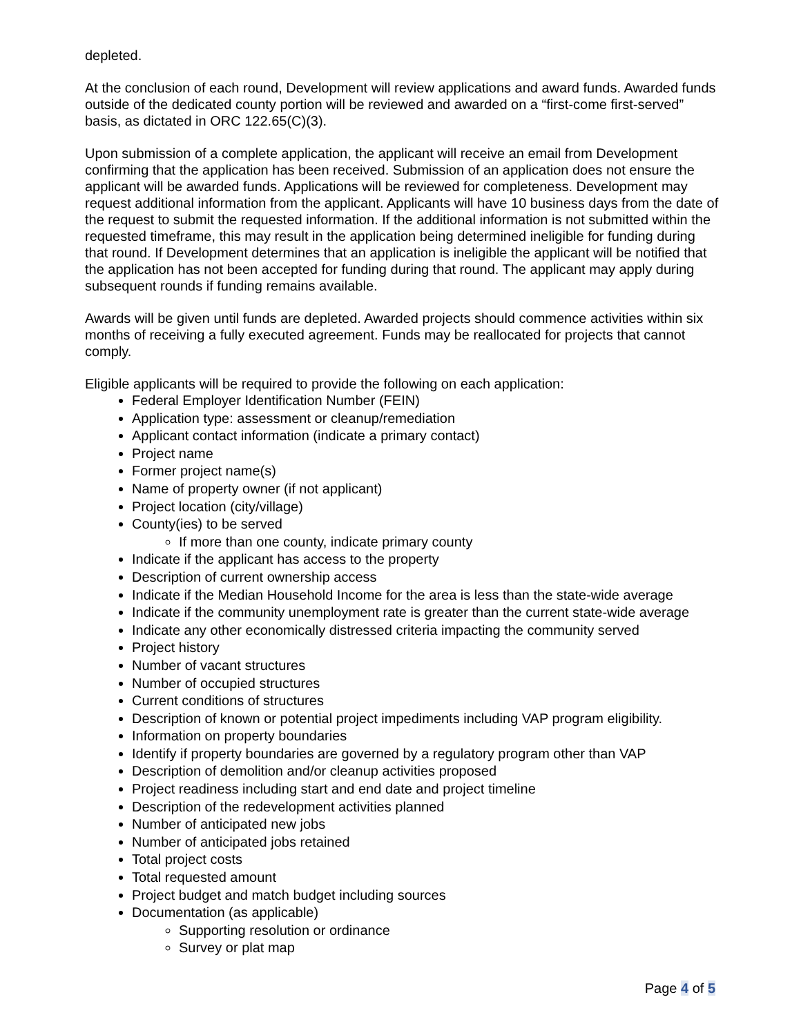depleted.
At the conclusion of each round, Development will review applications and award funds. Awarded funds outside of the dedicated county portion will be reviewed and awarded on a “first-come first-served” basis, as dictated in ORC 122.65(C)(3).
Upon submission of a complete application, the applicant will receive an email from Development confirming that the application has been received. Submission of an application does not ensure the applicant will be awarded funds. Applications will be reviewed for completeness. Development may request additional information from the applicant. Applicants will have 10 business days from the date of the request to submit the requested information. If the additional information is not submitted within the requested timeframe, this may result in the application being determined ineligible for funding during that round. If Development determines that an application is ineligible the applicant will be notified that the application has not been accepted for funding during that round. The applicant may apply during subsequent rounds if funding remains available.
Awards will be given until funds are depleted. Awarded projects should commence activities within six months of receiving a fully executed agreement. Funds may be reallocated for projects that cannot comply.
Eligible applicants will be required to provide the following on each application:
Federal Employer Identification Number (FEIN)
Application type: assessment or cleanup/remediation
Applicant contact information (indicate a primary contact)
Project name
Former project name(s)
Name of property owner (if not applicant)
Project location (city/village)
County(ies) to be served
If more than one county, indicate primary county
Indicate if the applicant has access to the property
Description of current ownership access
Indicate if the Median Household Income for the area is less than the state-wide average
Indicate if the community unemployment rate is greater than the current state-wide average
Indicate any other economically distressed criteria impacting the community served
Project history
Number of vacant structures
Number of occupied structures
Current conditions of structures
Description of known or potential project impediments including VAP program eligibility.
Information on property boundaries
Identify if property boundaries are governed by a regulatory program other than VAP
Description of demolition and/or cleanup activities proposed
Project readiness including start and end date and project timeline
Description of the redevelopment activities planned
Number of anticipated new jobs
Number of anticipated jobs retained
Total project costs
Total requested amount
Project budget and match budget including sources
Documentation (as applicable)
Supporting resolution or ordinance
Survey or plat map
Page 4 of 5